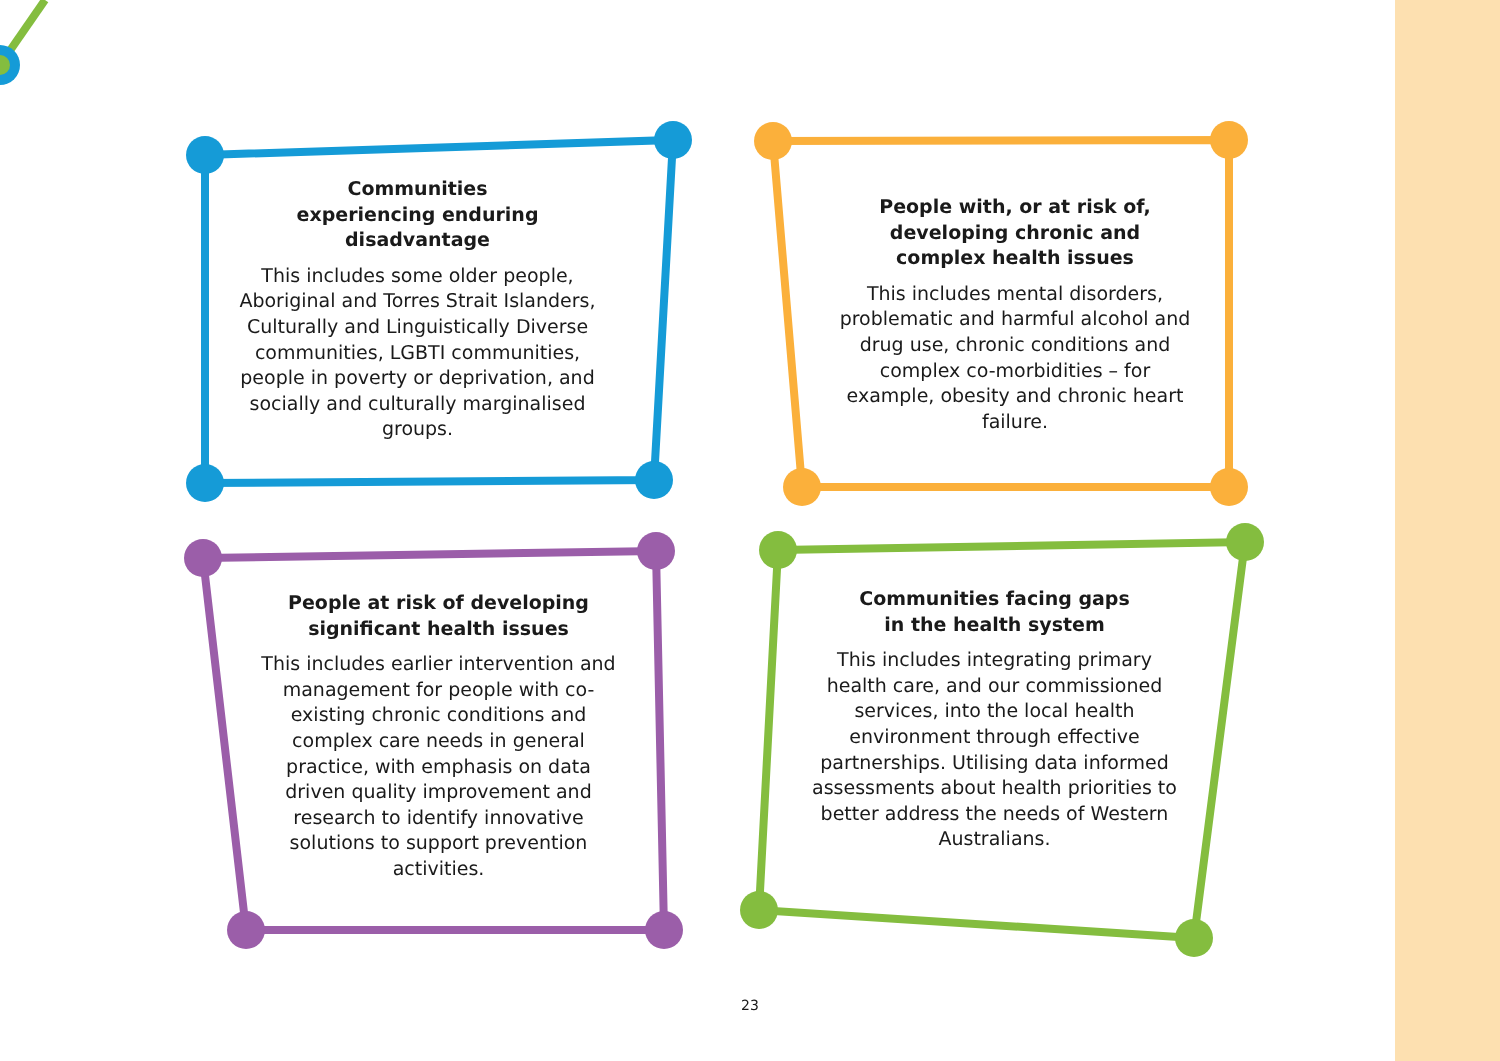Communities
experiencing enduring
disadvantage
This includes some older people, Aboriginal and Torres Strait Islanders, Culturally and Linguistically Diverse communities, LGBTI communities, people in poverty or deprivation, and socially and culturally marginalised groups.
People with, or at risk of,
developing chronic and
complex health issues
This includes mental disorders, problematic and harmful alcohol and drug use, chronic conditions and complex co-morbidities – for example, obesity and chronic heart failure.
People at risk of developing
significant health issues
This includes earlier intervention and management for people with co-existing chronic conditions and complex care needs in general practice, with emphasis on data driven quality improvement and research to identify innovative solutions to support prevention activities.
Communities facing gaps
in the health system
This includes integrating primary health care, and our commissioned services, into the local health environment through effective partnerships. Utilising data informed assessments about health priorities to better address the needs of Western Australians.
23